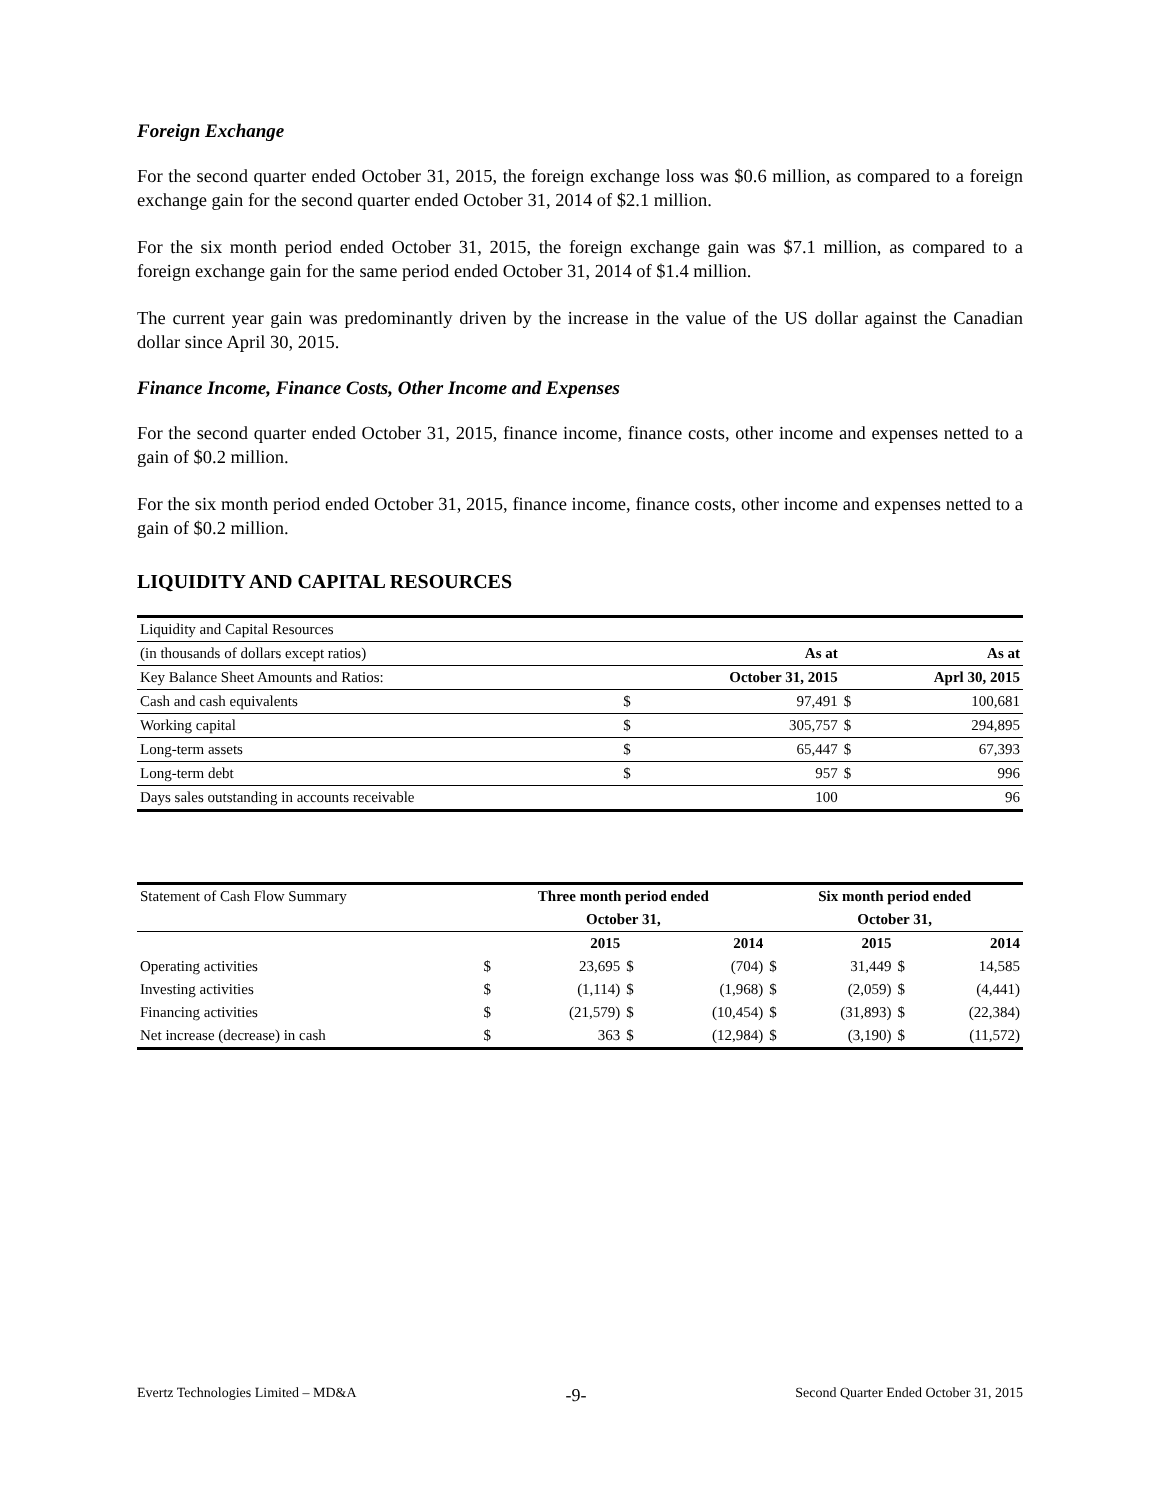Foreign Exchange
For the second quarter ended October 31, 2015, the foreign exchange loss was $0.6 million, as compared to a foreign exchange gain for the second quarter ended October 31, 2014 of $2.1 million.
For the six month period ended October 31, 2015, the foreign exchange gain was $7.1 million, as compared to a foreign exchange gain for the same period ended October 31, 2014 of $1.4 million.
The current year gain was predominantly driven by the increase in the value of the US dollar against the Canadian dollar since April 30, 2015.
Finance Income, Finance Costs, Other Income and Expenses
For the second quarter ended October 31, 2015, finance income, finance costs, other income and expenses netted to a gain of $0.2 million.
For the six month period ended October 31, 2015, finance income, finance costs, other income and expenses netted to a gain of $0.2 million.
LIQUIDITY AND CAPITAL RESOURCES
| Liquidity and Capital Resources | | | | |
| (in thousands of dollars except ratios) | | As at | | As at |
| Key Balance Sheet Amounts and Ratios: | | October 31, 2015 | | Aprl 30, 2015 |
| Cash and cash equivalents | $ | 97,491 | $ | 100,681 |
| Working capital | $ | 305,757 | $ | 294,895 |
| Long-term assets | $ | 65,447 | $ | 67,393 |
| Long-term debt | $ | 957 | $ | 996 |
| Days sales outstanding in accounts receivable | | 100 | | 96 |
| Statement of Cash Flow Summary | Three month period ended | | | | Six month period ended | | | |
| | October 31, | | | | October 31, | | | |
| | | 2015 | | 2014 | | 2015 | | 2014 |
| Operating activities | $ | 23,695 | $ | (704) | $ | 31,449 | $ | 14,585 |
| Investing activities | $ | (1,114) | $ | (1,968) | $ | (2,059) | $ | (4,441) |
| Financing activities | $ | (21,579) | $ | (10,454) | $ | (31,893) | $ | (22,384) |
| Net increase (decrease) in cash | $ | 363 | $ | (12,984) | $ | (3,190) | $ | (11,572) |
Evertz Technologies Limited – MD&A -9- Second Quarter Ended October 31, 2015